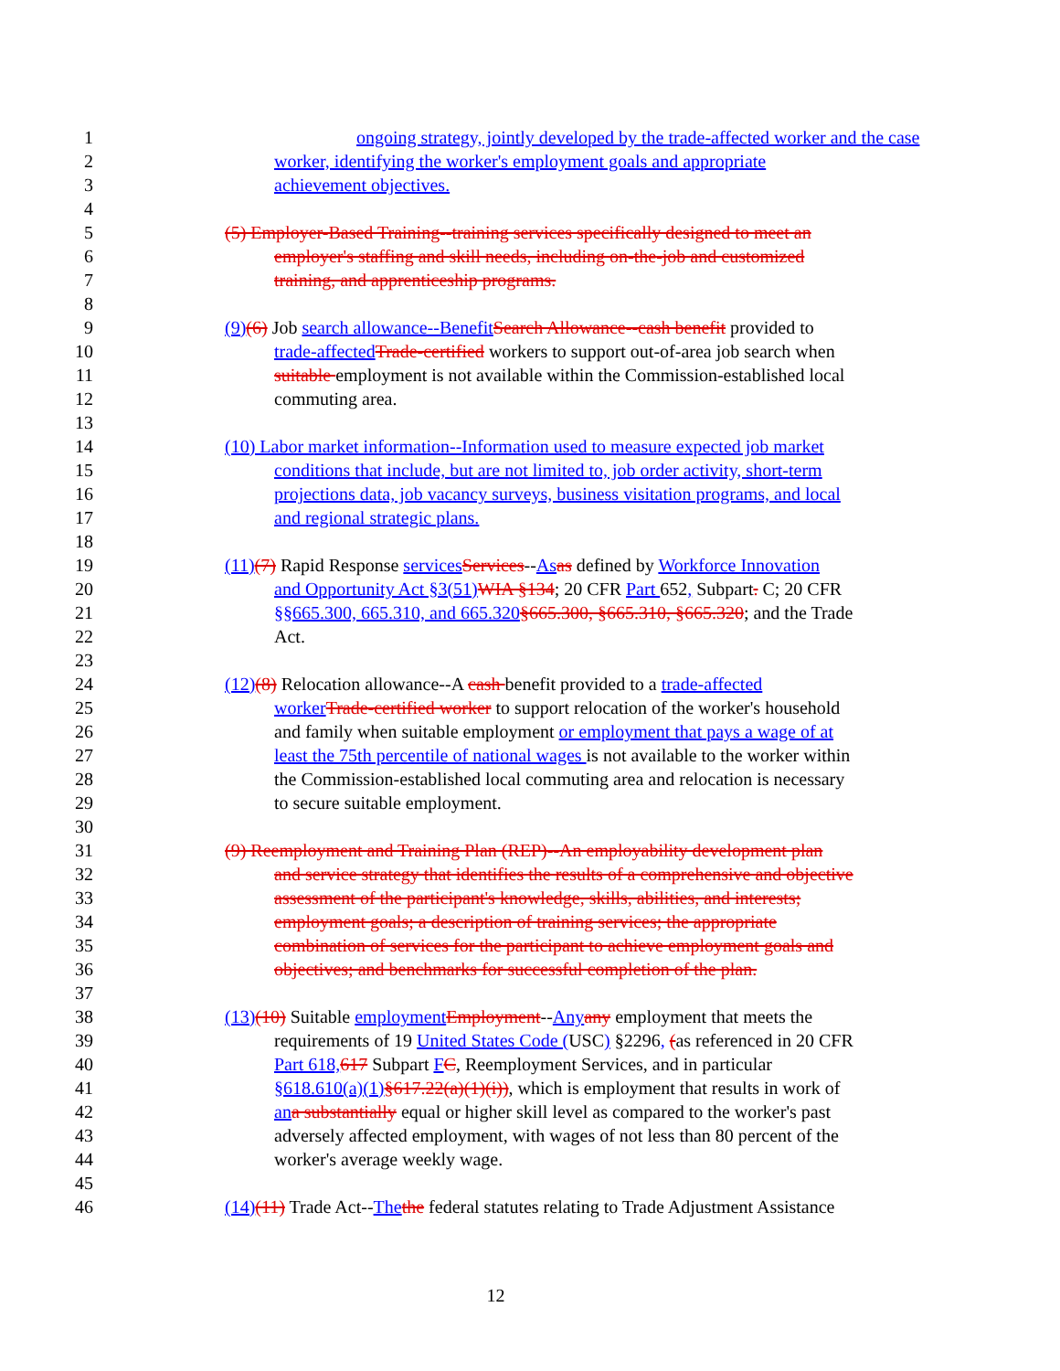1 ongoing strategy, jointly developed by the trade-affected worker and the case
2 worker, identifying the worker's employment goals and appropriate
3 achievement objectives.
4
5 (5) Employer-Based Training--training services specifically designed to meet an
6 employer's staffing and skill needs, including on-the-job and customized
7 training, and apprenticeship programs.
8
9 (9)(6) Job search allowance--Benefit Search Allowance--cash benefit provided to
10 trade-affected Trade-certified workers to support out-of-area job search when
11 suitable employment is not available within the Commission-established local
12 commuting area.
13
14 (10) Labor market information--Information used to measure expected job market
15 conditions that include, but are not limited to, job order activity, short-term
16 projections data, job vacancy surveys, business visitation programs, and local
17 and regional strategic plans.
18
19 (11)(7) Rapid Response services Services--As as defined by Workforce Innovation
20 and Opportunity Act §3(51) WIA §134; 20 CFR Part 652, Subpart. C; 20 CFR
21 §§665.300, 665.310, and 665.320§665.300, §665.310, §665.320; and the Trade
22 Act.
23
24 (12)(8) Relocation allowance--A cash benefit provided to a trade-affected
25 worker Trade-certified worker to support relocation of the worker's household
26 and family when suitable employment or employment that pays a wage of at
27 least the 75th percentile of national wages is not available to the worker within
28 the Commission-established local commuting area and relocation is necessary
29 to secure suitable employment.
30
31 (9) Reemployment and Training Plan (REP)--An employability development plan
32 and service strategy that identifies the results of a comprehensive and objective
33 assessment of the participant's knowledge, skills, abilities, and interests;
34 employment goals; a description of training services; the appropriate
35 combination of services for the participant to achieve employment goals and
36 objectives; and benchmarks for successful completion of the plan.
37
38 (13)(10) Suitable employment Employment--Any any employment that meets the
39 requirements of 19 United States Code (USC) §2296, (as referenced in 20 CFR
40 Part 618, 617 Subpart FC, Reemployment Services, and in particular
41 §618.610(a)(1)§617.22(a)(1)(i)), which is employment that results in work of
42 an a substantially equal or higher skill level as compared to the worker's past
43 adversely affected employment, with wages of not less than 80 percent of the
44 worker's average weekly wage.
45
46 (14)(11) Trade Act--The the federal statutes relating to Trade Adjustment Assistance
12